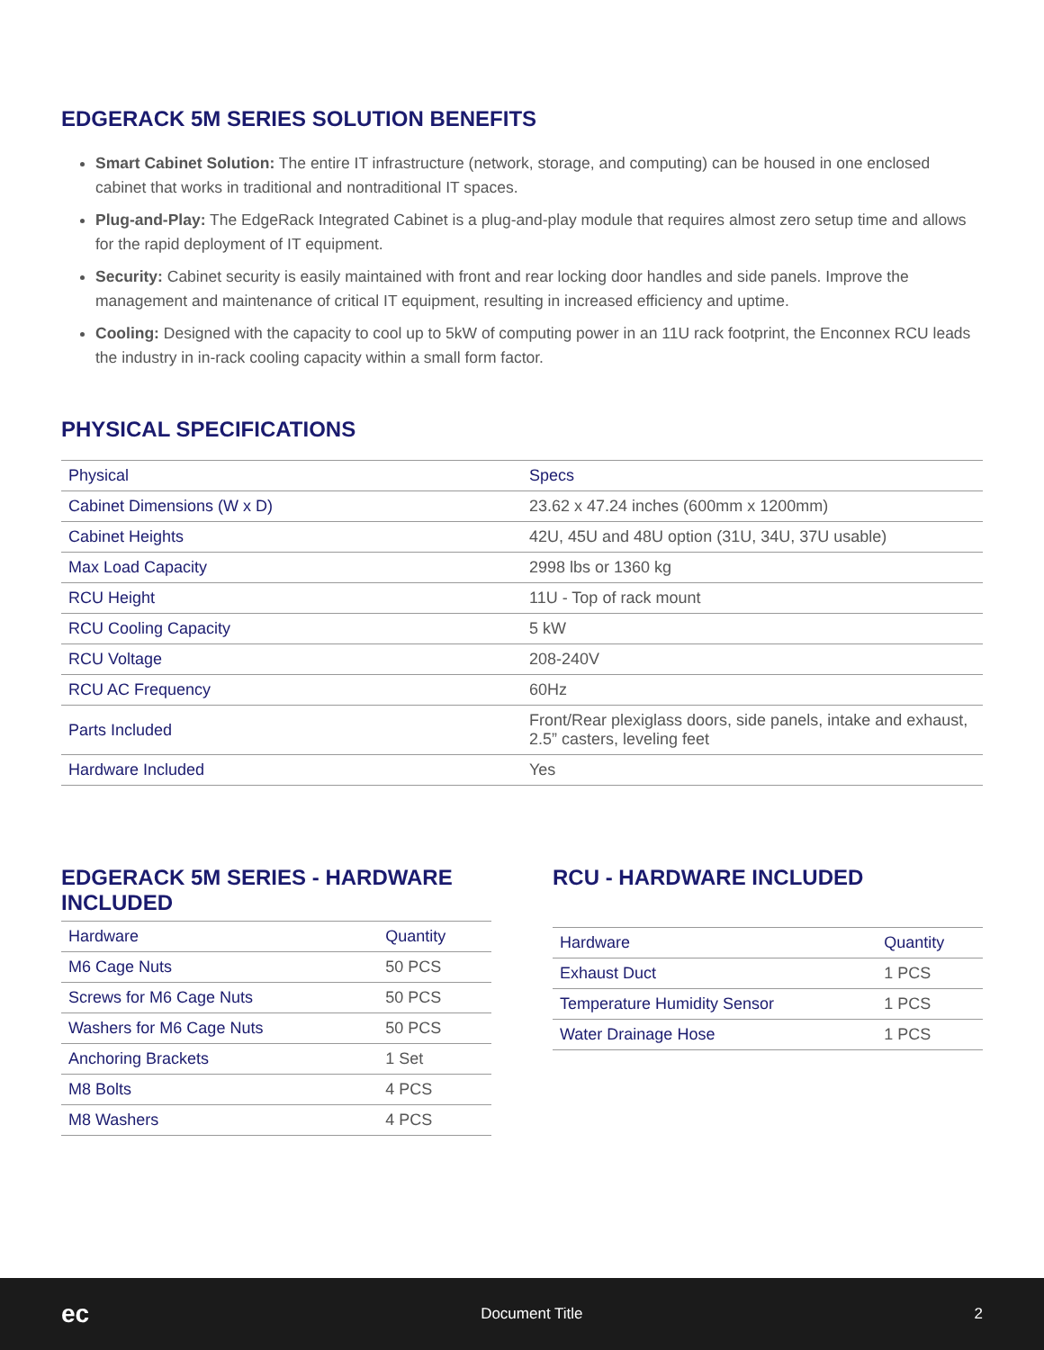EDGERACK 5M SERIES SOLUTION BENEFITS
Smart Cabinet Solution: The entire IT infrastructure (network, storage, and computing) can be housed in one enclosed cabinet that works in traditional and nontraditional IT spaces.
Plug-and-Play: The EdgeRack Integrated Cabinet is a plug-and-play module that requires almost zero setup time and allows for the rapid deployment of IT equipment.
Security: Cabinet security is easily maintained with front and rear locking door handles and side panels. Improve the management and maintenance of critical IT equipment, resulting in increased efficiency and uptime.
Cooling: Designed with the capacity to cool up to 5kW of computing power in an 11U rack footprint, the Enconnex RCU leads the industry in in-rack cooling capacity within a small form factor.
PHYSICAL SPECIFICATIONS
| Physical | Specs |
| --- | --- |
| Cabinet Dimensions (W x D) | 23.62 x 47.24 inches (600mm x 1200mm) |
| Cabinet Heights | 42U, 45U and 48U option (31U, 34U, 37U usable) |
| Max Load Capacity | 2998 lbs or 1360 kg |
| RCU Height | 11U - Top of rack mount |
| RCU Cooling Capacity | 5 kW |
| RCU Voltage | 208-240V |
| RCU AC Frequency | 60Hz |
| Parts Included | Front/Rear plexiglass doors, side panels, intake and exhaust, 2.5” casters, leveling feet |
| Hardware Included | Yes |
EDGERACK 5M SERIES - HARDWARE INCLUDED
| Hardware | Quantity |
| --- | --- |
| M6 Cage Nuts | 50 PCS |
| Screws for M6 Cage Nuts | 50 PCS |
| Washers for M6 Cage Nuts | 50 PCS |
| Anchoring Brackets | 1 Set |
| M8 Bolts | 4 PCS |
| M8 Washers | 4 PCS |
RCU - HARDWARE INCLUDED
| Hardware | Quantity |
| --- | --- |
| Exhaust Duct | 1 PCS |
| Temperature Humidity Sensor | 1 PCS |
| Water Drainage Hose | 1 PCS |
ec Document Title 2